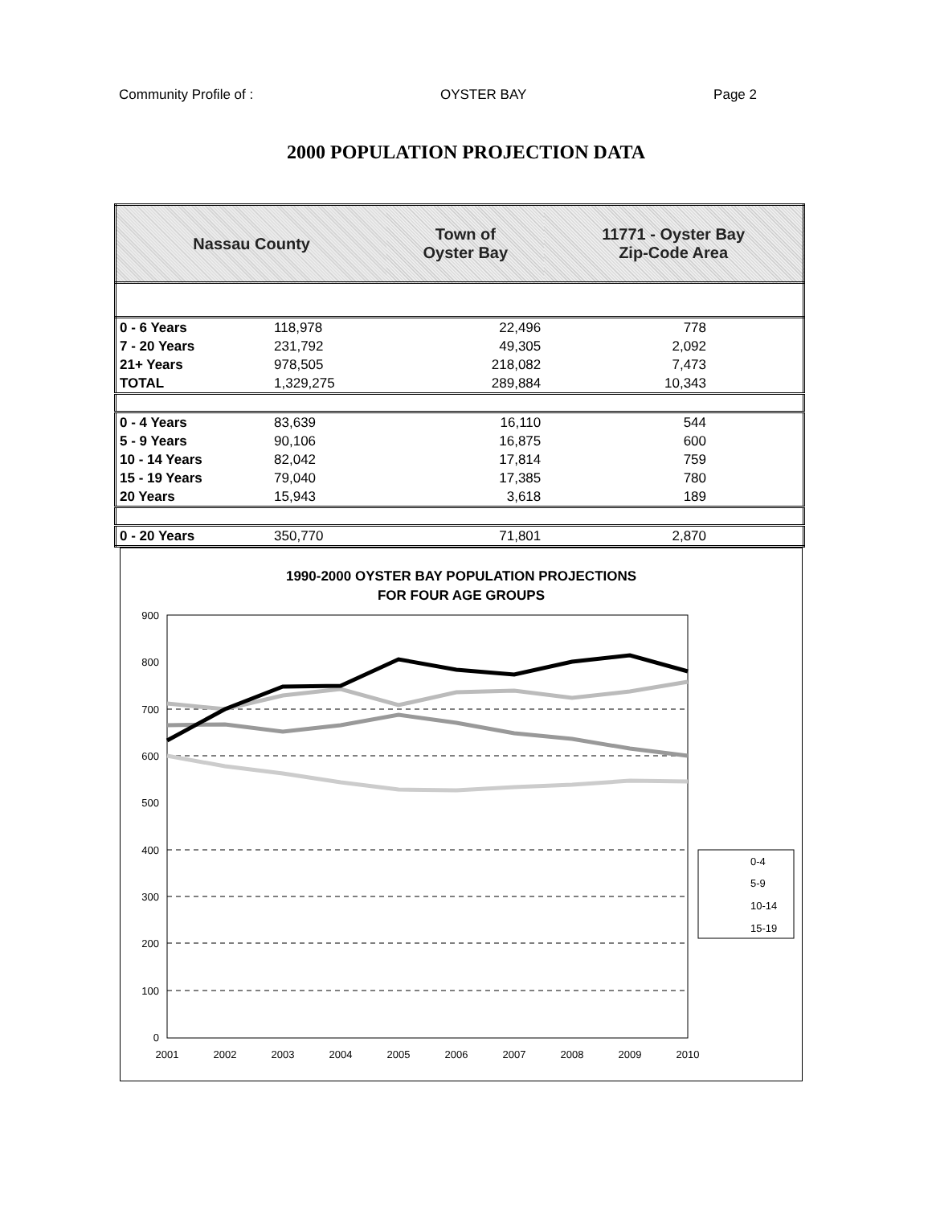Community Profile of : OYSTER BAY Page 2
2000 POPULATION PROJECTION DATA
| Nassau County | | Town of Oyster Bay | 11771 - Oyster Bay Zip-Code Area |
| 0 - 6 Years | 118,978 | 22,496 | 778 |
| 7 - 20 Years | 231,792 | 49,305 | 2,092 |
| 21+ Years | 978,505 | 218,082 | 7,473 |
| TOTAL | 1,329,275 | 289,884 | 10,343 |
| 0 - 4 Years | 83,639 | 16,110 | 544 |
| 5 - 9 Years | 90,106 | 16,875 | 600 |
| 10 - 14 Years | 82,042 | 17,814 | 759 |
| 15 - 19 Years | 79,040 | 17,385 | 780 |
| 20 Years | 15,943 | 3,618 | 189 |
| 0 - 20 Years | 350,770 | 71,801 | 2,870 |
1990-2000 OYSTER BAY POPULATION PROJECTIONS
FOR FOUR AGE GROUPS
900
800
700
600
500
400
300
200
100
0
2001
2002
2003
2004
2005
2006
2007
2008
2009
2010
0-4
5-9
10-14
15-19